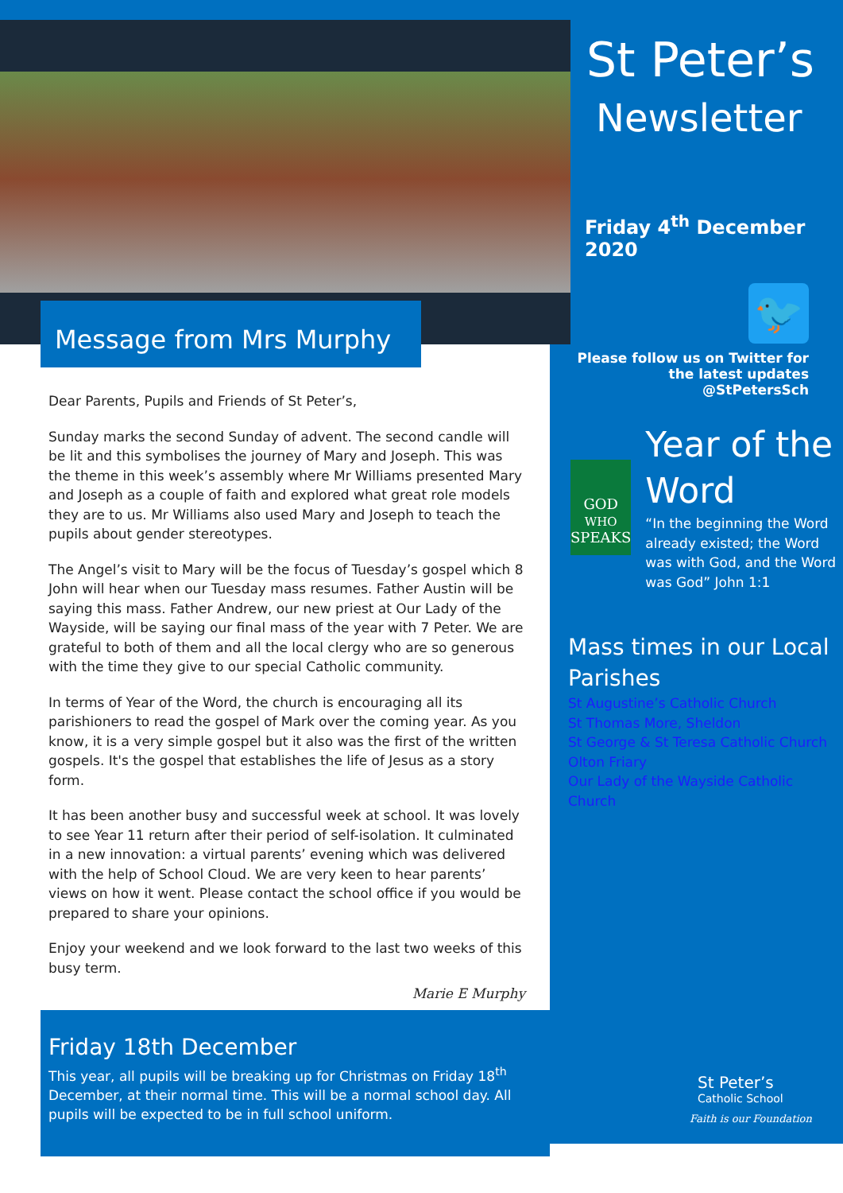Message from Mrs Murphy
Dear Parents, Pupils and Friends of St Peter’s,
Sunday marks the second Sunday of advent. The second candle will be lit and this symbolises the journey of Mary and Joseph. This was the theme in this week’s assembly where Mr Williams presented Mary and Joseph as a couple of faith and explored what great role models they are to us. Mr Williams also used Mary and Joseph to teach the pupils about gender stereotypes.
The Angel’s visit to Mary will be the focus of Tuesday’s gospel which 8 John will hear when our Tuesday mass resumes. Father Austin will be saying this mass. Father Andrew, our new priest at Our Lady of the Wayside, will be saying our final mass of the year with 7 Peter. We are grateful to both of them and all the local clergy who are so generous with the time they give to our special Catholic community.
In terms of Year of the Word, the church is encouraging all its parishioners to read the gospel of Mark over the coming year. As you know, it is a very simple gospel but it also was the first of the written gospels. It's the gospel that establishes the life of Jesus as a story form.
It has been another busy and successful week at school. It was lovely to see Year 11 return after their period of self-isolation. It culminated in a new innovation: a virtual parents’ evening which was delivered with the help of School Cloud. We are very keen to hear parents’ views on how it went. Please contact the school office if you would be prepared to share your opinions.
Enjoy your weekend and we look forward to the last two weeks of this busy term.
Marie E Murphy
Friday 18th December
This year, all pupils will be breaking up for Christmas on Friday 18<sup>th</sup> December, at their normal time. This will be a normal school day. All pupils will be expected to be in full school uniform.
St Peter’s
Newsletter
Friday 4<sup>th</sup> December 2020
🐦
Please follow us on Twitter for the latest updates @StPetersSch
GOD
WHO
SPEAKS
Year of the Word
“In the beginning the Word already existed; the Word was with God, and the Word was God” John 1:1
Mass times in our Local Parishes
St Augustine’s Catholic Church
St Thomas More, Sheldon
St George & St Teresa Catholic Church
Olton Friary
Our Lady of the Wayside Catholic Church
St Peter’s
Catholic School
Faith is our Foundation